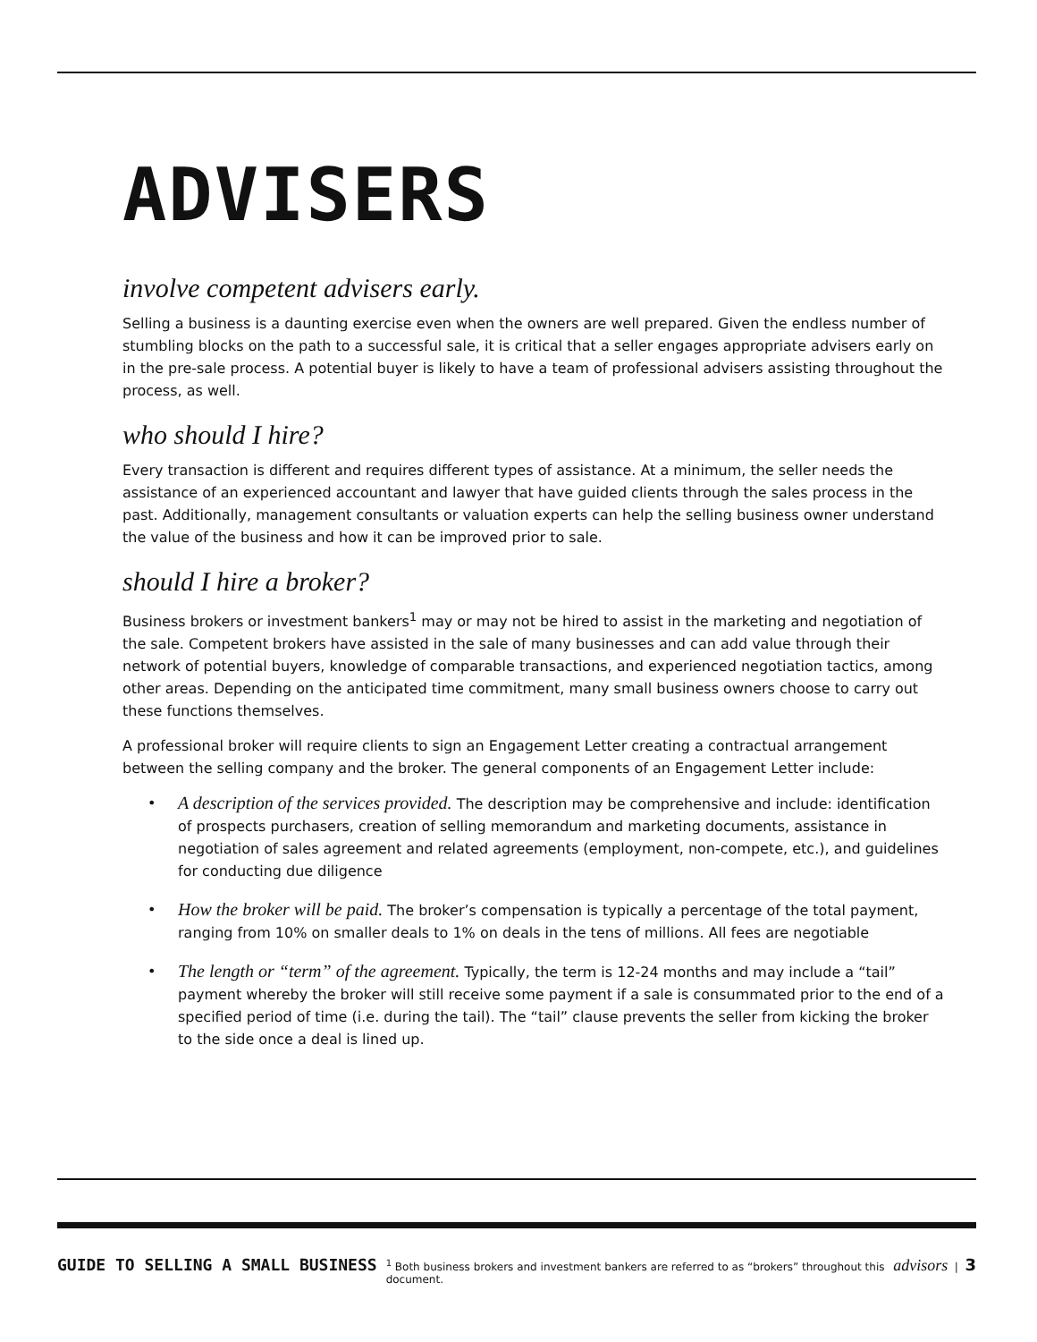ADVISERS
involve competent advisers early.
Selling a business is a daunting exercise even when the owners are well prepared. Given the endless number of stumbling blocks on the path to a successful sale, it is critical that a seller engages appropriate advisers early on in the pre-sale process. A potential buyer is likely to have a team of professional advisers assisting throughout the process, as well.
who should I hire?
Every transaction is different and requires different types of assistance. At a minimum, the seller needs the assistance of an experienced accountant and lawyer that have guided clients through the sales process in the past. Additionally, management consultants or valuation experts can help the selling business owner understand the value of the business and how it can be improved prior to sale.
should I hire a broker?
Business brokers or investment bankers<sup>1</sup> may or may not be hired to assist in the marketing and negotiation of the sale. Competent brokers have assisted in the sale of many businesses and can add value through their network of potential buyers, knowledge of comparable transactions, and experienced negotiation tactics, among other areas. Depending on the anticipated time commitment, many small business owners choose to carry out these functions themselves.
A professional broker will require clients to sign an Engagement Letter creating a contractual arrangement between the selling company and the broker. The general components of an Engagement Letter include:
• A description of the services provided. The description may be comprehensive and include: identification of prospects purchasers, creation of selling memorandum and marketing documents, assistance in negotiation of sales agreement and related agreements (employment, non-compete, etc.), and guidelines for conducting due diligence
• How the broker will be paid. The broker’s compensation is typically a percentage of the total payment, ranging from 10% on smaller deals to 1% on deals in the tens of millions. All fees are negotiable
• The length or “term” of the agreement. Typically, the term is 12-24 months and may include a “tail” payment whereby the broker will still receive some payment if a sale is consummated prior to the end of a specified period of time (i.e. during the tail). The “tail” clause prevents the seller from kicking the broker to the side once a deal is lined up.
GUIDE TO SELLING A SMALL BUSINESS <sup>1</sup> Both business brokers and investment bankers are referred to as “brokers” throughout this document. advisors | 3